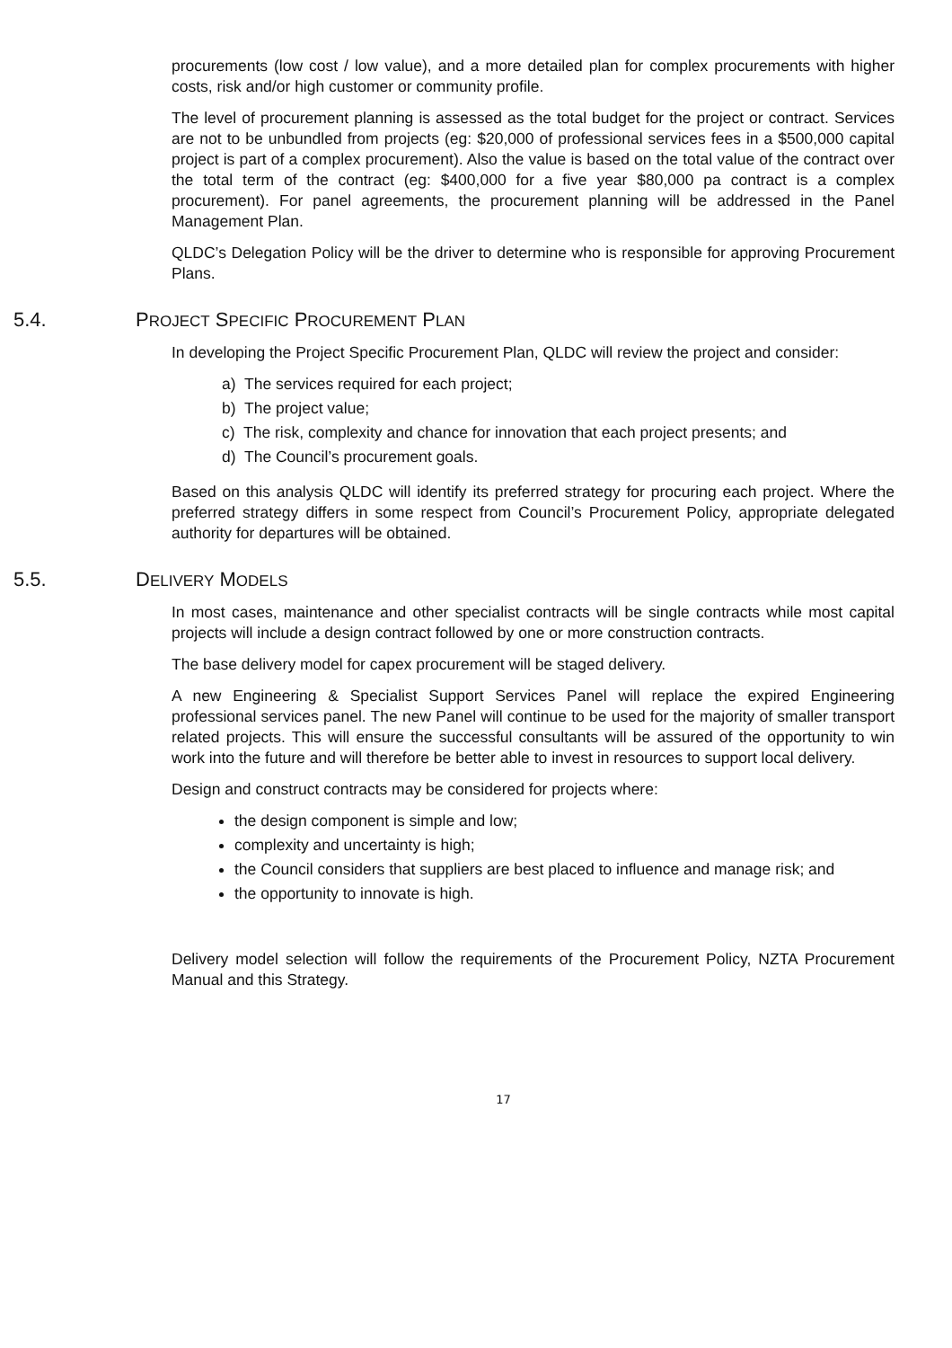procurements (low cost / low value), and a more detailed plan for complex procurements with higher costs, risk and/or high customer or community profile.
The level of procurement planning is assessed as the total budget for the project or contract. Services are not to be unbundled from projects (eg: $20,000 of professional services fees in a $500,000 capital project is part of a complex procurement). Also the value is based on the total value of the contract over the total term of the contract (eg: $400,000 for a five year $80,000 pa contract is a complex procurement). For panel agreements, the procurement planning will be addressed in the Panel Management Plan.
QLDC’s Delegation Policy will be the driver to determine who is responsible for approving Procurement Plans.
5.4. PROJECT SPECIFIC PROCUREMENT PLAN
In developing the Project Specific Procurement Plan, QLDC will review the project and consider:
a) The services required for each project;
b) The project value;
c) The risk, complexity and chance for innovation that each project presents; and
d) The Council’s procurement goals.
Based on this analysis QLDC will identify its preferred strategy for procuring each project. Where the preferred strategy differs in some respect from Council’s Procurement Policy, appropriate delegated authority for departures will be obtained.
5.5. DELIVERY MODELS
In most cases, maintenance and other specialist contracts will be single contracts while most capital projects will include a design contract followed by one or more construction contracts.
The base delivery model for capex procurement will be staged delivery.
A new Engineering & Specialist Support Services Panel will replace the expired Engineering professional services panel. The new Panel will continue to be used for the majority of smaller transport related projects. This will ensure the successful consultants will be assured of the opportunity to win work into the future and will therefore be better able to invest in resources to support local delivery.
Design and construct contracts may be considered for projects where:
the design component is simple and low;
complexity and uncertainty is high;
the Council considers that suppliers are best placed to influence and manage risk; and
the opportunity to innovate is high.
Delivery model selection will follow the requirements of the Procurement Policy, NZTA Procurement Manual and this Strategy.
17